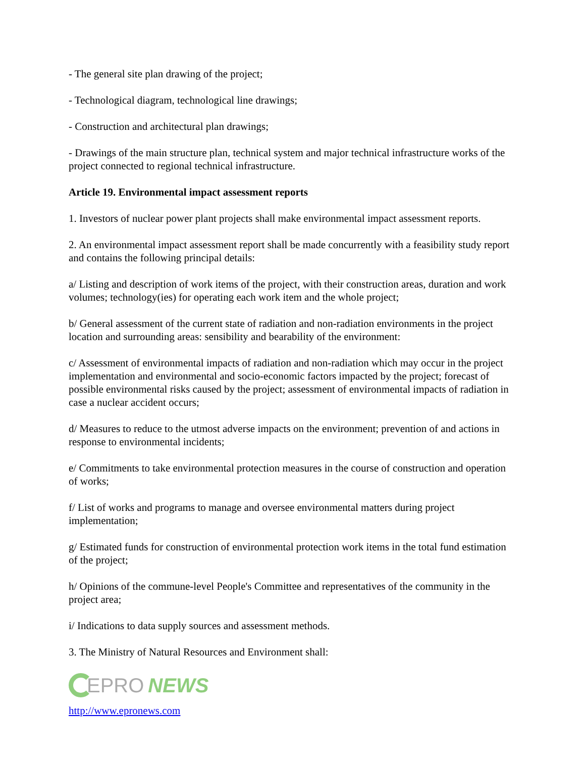- The general site plan drawing of the project;
- Technological diagram, technological line drawings;
- Construction and architectural plan drawings;
- Drawings of the main structure plan, technical system and major technical infrastructure works of the project connected to regional technical infrastructure.
Article 19. Environmental impact assessment reports
1. Investors of nuclear power plant projects shall make environmental impact assessment reports.
2. An environmental impact assessment report shall be made concurrently with a feasibility study report and contains the following principal details:
a/ Listing and description of work items of the project, with their construction areas, duration and work volumes; technology(ies) for operating each work item and the whole project;
b/ General assessment of the current state of radiation and non-radiation environments in the project location and surrounding areas: sensibility and bearability of the environment:
c/ Assessment of environmental impacts of radiation and non-radiation which may occur in the project implementation and environmental and socio-economic factors impacted by the project; forecast of possible environmental risks caused by the project; assessment of environmental impacts of radiation in case a nuclear accident occurs;
d/ Measures to reduce to the utmost adverse impacts on the environment; prevention of and actions in response to environmental incidents;
e/ Commitments to take environmental protection measures in the course of construction and operation of works;
f/ List of works and programs to manage and oversee environmental matters during project implementation;
g/ Estimated funds for construction of environmental protection work items in the total fund estimation of the project;
h/ Opinions of the commune-level People's Committee and representatives of the community in the project area;
i/ Indications to data supply sources and assessment methods.
3. The Ministry of Natural Resources and Environment shall:
EPRO NEWS
http://www.epronews.com